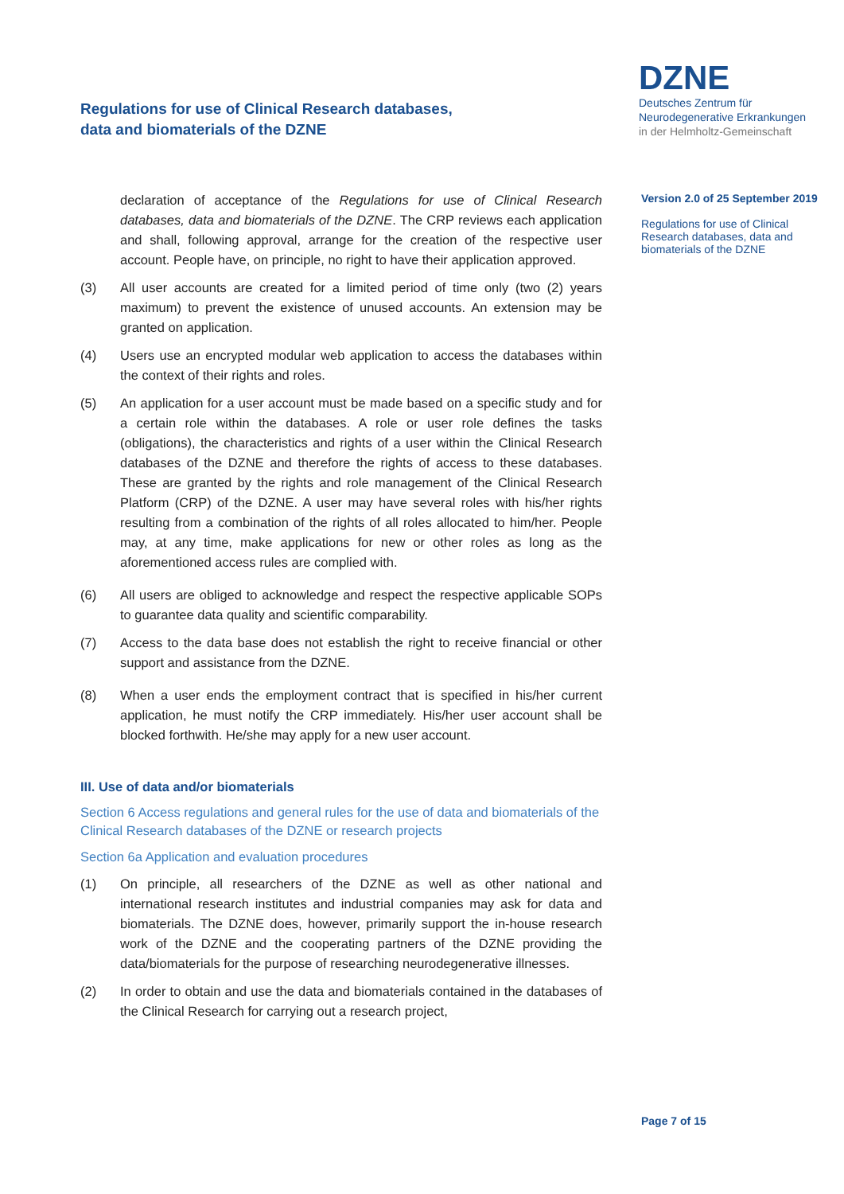Regulations for use of Clinical Research databases,
data and biomaterials of the DZNE
DZNE
Deutsches Zentrum für
Neurodegenerative Erkrankungen
in der Helmholtz-Gemeinschaft
Version 2.0 of 25 September 2019
Regulations for use of Clinical Research databases, data and biomaterials of the DZNE
declaration of acceptance of the Regulations for use of Clinical Research databases, data and biomaterials of the DZNE. The CRP reviews each application and shall, following approval, arrange for the creation of the respective user account. People have, on principle, no right to have their application approved.
(3) All user accounts are created for a limited period of time only (two (2) years maximum) to prevent the existence of unused accounts. An extension may be granted on application.
(4) Users use an encrypted modular web application to access the databases within the context of their rights and roles.
(5) An application for a user account must be made based on a specific study and for a certain role within the databases. A role or user role defines the tasks (obligations), the characteristics and rights of a user within the Clinical Research databases of the DZNE and therefore the rights of access to these databases. These are granted by the rights and role management of the Clinical Research Platform (CRP) of the DZNE. A user may have several roles with his/her rights resulting from a combination of the rights of all roles allocated to him/her. People may, at any time, make applications for new or other roles as long as the aforementioned access rules are complied with.
(6) All users are obliged to acknowledge and respect the respective applicable SOPs to guarantee data quality and scientific comparability.
(7) Access to the data base does not establish the right to receive financial or other support and assistance from the DZNE.
(8) When a user ends the employment contract that is specified in his/her current application, he must notify the CRP immediately. His/her user account shall be blocked forthwith. He/she may apply for a new user account.
III. Use of data and/or biomaterials
Section 6 Access regulations and general rules for the use of data and biomaterials of the Clinical Research databases of the DZNE or research projects
Section 6a Application and evaluation procedures
(1) On principle, all researchers of the DZNE as well as other national and international research institutes and industrial companies may ask for data and biomaterials. The DZNE does, however, primarily support the in-house research work of the DZNE and the cooperating partners of the DZNE providing the data/biomaterials for the purpose of researching neurodegenerative illnesses.
(2) In order to obtain and use the data and biomaterials contained in the databases of the Clinical Research for carrying out a research project,
Page 7 of 15